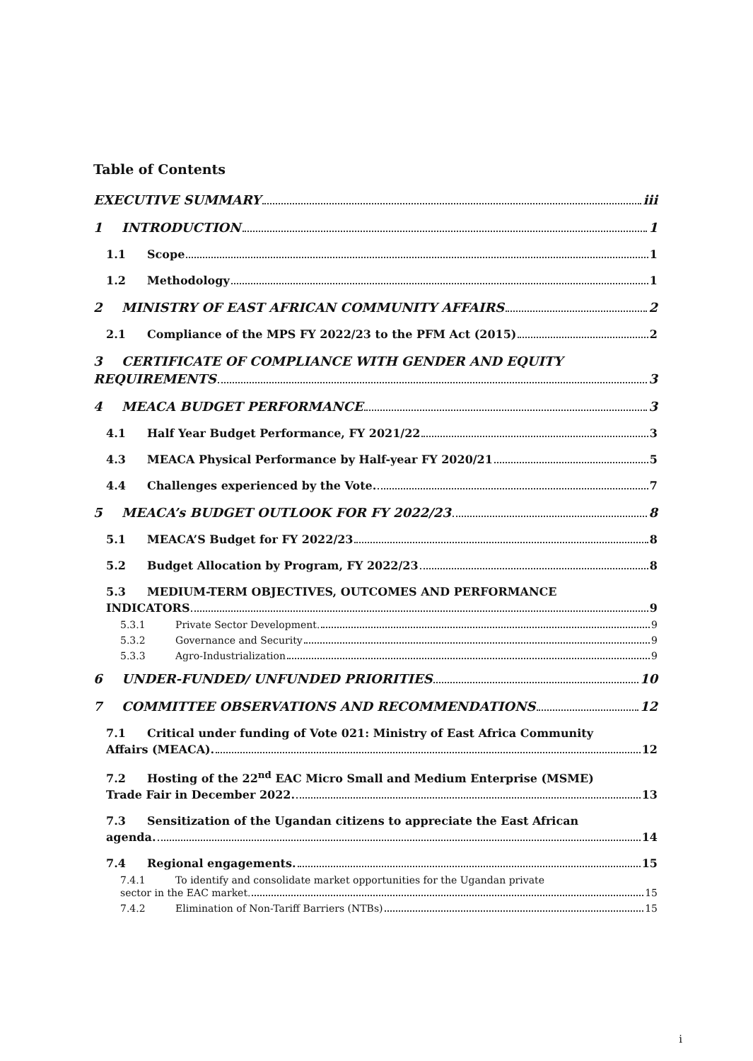Table of Contents
EXECUTIVE SUMMARY iii
1 INTRODUCTION 1
1.1 Scope 1
1.2 Methodology 1
2 MINISTRY OF EAST AFRICAN COMMUNITY AFFAIRS 2
2.1 Compliance of the MPS FY 2022/23 to the PFM Act (2015) 2
3 CERTIFICATE OF COMPLIANCE WITH GENDER AND EQUITY
REQUIREMENTS 3
4 MEACA BUDGET PERFORMANCE 3
4.1 Half Year Budget Performance, FY 2021/22 3
4.3 MEACA Physical Performance by Half-year FY 2020/21 5
4.4 Challenges experienced by the Vote. 7
5 MEACA’s BUDGET OUTLOOK FOR FY 2022/23 8
5.1 MEACA’S Budget for FY 2022/23 8
5.2 Budget Allocation by Program, FY 2022/23 8
5.3 MEDIUM-TERM OBJECTIVES, OUTCOMES AND PERFORMANCE
INDICATORS 9
5.3.1 Private Sector Development. 9
5.3.2 Governance and Security 9
5.3.3 Agro-Industrialization 9
6 UNDER-FUNDED/ UNFUNDED PRIORITIES 10
7 COMMITTEE OBSERVATIONS AND RECOMMENDATIONS 12
7.1 Critical under funding of Vote 021: Ministry of East Africa Community
Affairs (MEACA). 12
7.2 Hosting of the 22<sup>nd</sup> EAC Micro Small and Medium Enterprise (MSME)
Trade Fair in December 2022. 13
7.3 Sensitization of the Ugandan citizens to appreciate the East African
agenda. 14
7.4 Regional engagements. 15
7.4.1 To identify and consolidate market opportunities for the Ugandan private
sector in the EAC market. 15
7.4.2 Elimination of Non-Tariff Barriers (NTBs) 15
i